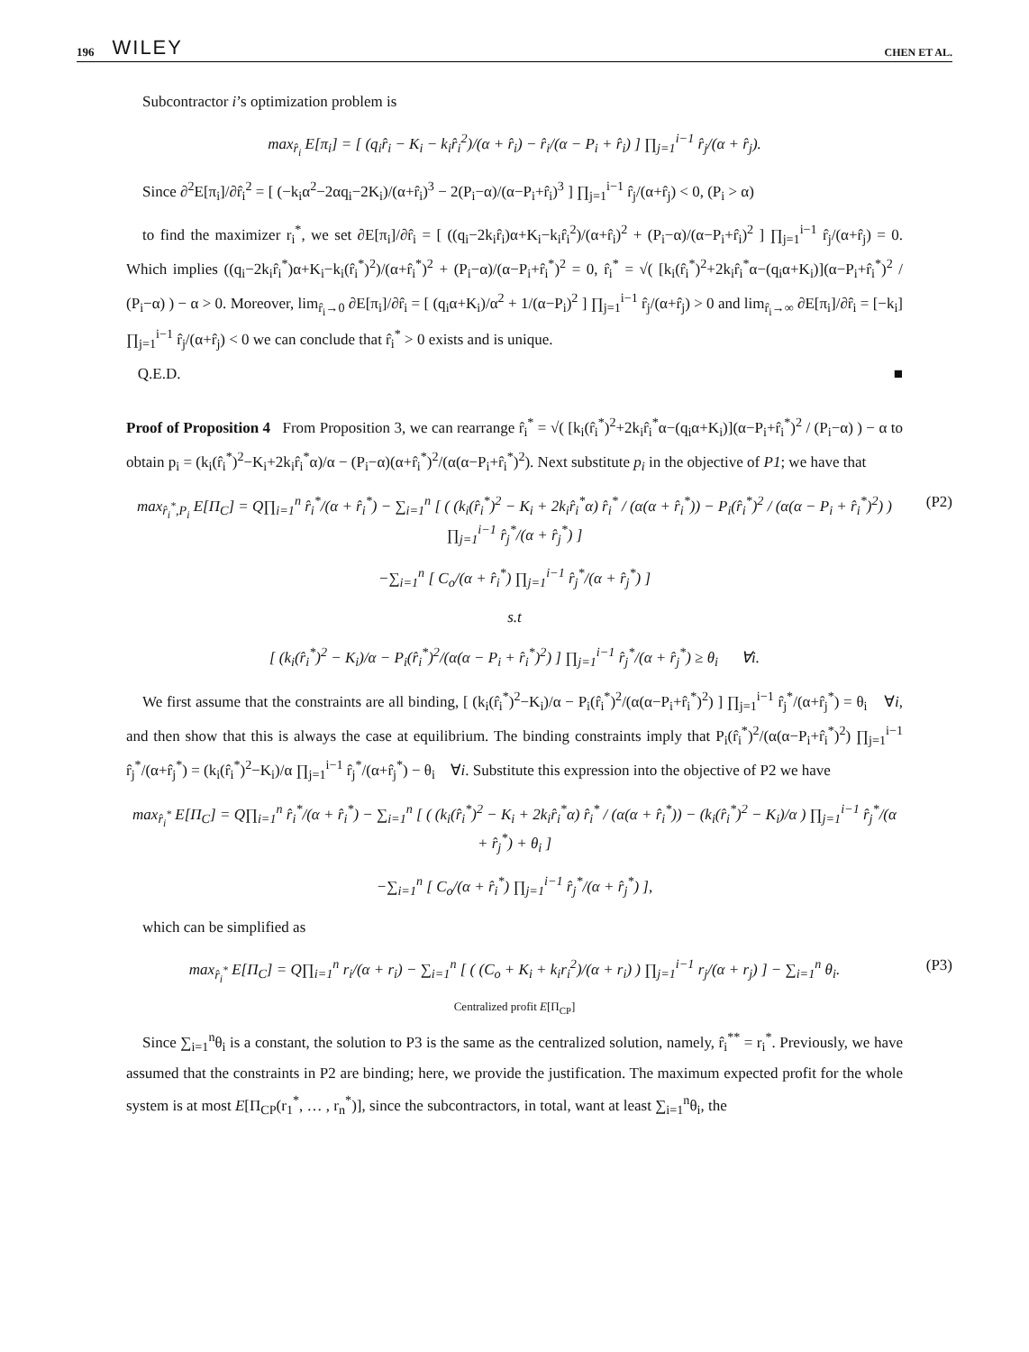196 WILEY CHEN ET AL.
Subcontractor i’s optimization problem is
max<sub>r̂<sub>i</sub></sub> E[π<sub>i</sub>] = [ (q<sub>i</sub>r̂<sub>i</sub> − K<sub>i</sub> − k<sub>i</sub>r̂<sub>i</sub><sup>2</sup>)/(α + r̂<sub>i</sub>) − r̂<sub>i</sub>/(α − P<sub>i</sub> + r̂<sub>i</sub>) ] ∏<sub>j=1</sub><sup>i−1</sup> r̂<sub>j</sub>/(α + r̂<sub>j</sub>).
Since ∂<sup>2</sup>E[π<sub>i</sub>]/∂r̂<sub>i</sub><sup>2</sup> = [ (−k<sub>i</sub>α<sup>2</sup>−2αq<sub>i</sub>−2K<sub>i</sub>)/(α+r̂<sub>i</sub>)<sup>3</sup> − 2(P<sub>i</sub>−α)/(α−P<sub>i</sub>+r̂<sub>i</sub>)<sup>3</sup> ] ∏<sub>j=1</sub><sup>i−1</sup> r̂<sub>j</sub>/(α+r̂<sub>j</sub>) < 0, (P<sub>i</sub> > α)
to find the maximizer r<sub>i</sub><sup>*</sup>, we set ∂E[π<sub>i</sub>]/∂r̂<sub>i</sub> = [ ((q<sub>i</sub>−2k<sub>i</sub>r̂<sub>i</sub>)α+K<sub>i</sub>−k<sub>i</sub>r̂<sub>i</sub><sup>2</sup>)/(α+r̂<sub>i</sub>)<sup>2</sup> + (P<sub>i</sub>−α)/(α−P<sub>i</sub>+r̂<sub>i</sub>)<sup>2</sup> ] ∏<sub>j=1</sub><sup>i−1</sup> r̂<sub>j</sub>/(α+r̂<sub>j</sub>) = 0. Which implies ((q<sub>i</sub>−2k<sub>i</sub>r̂<sub>i</sub><sup>*</sup>)α+K<sub>i</sub>−k<sub>i</sub>(r̂<sub>i</sub><sup>*</sup>)<sup>2</sup>)/(α+r̂<sub>i</sub><sup>*</sup>)<sup>2</sup> + (P<sub>i</sub>−α)/(α−P<sub>i</sub>+r̂<sub>i</sub><sup>*</sup>)<sup>2</sup> = 0, r̂<sub>i</sub><sup>*</sup> = √( [k<sub>i</sub>(r̂<sub>i</sub><sup>*</sup>)<sup>2</sup>+2k<sub>i</sub>r̂<sub>i</sub><sup>*</sup>α−(q<sub>i</sub>α+K<sub>i</sub>)](α−P<sub>i</sub>+r̂<sub>i</sub><sup>*</sup>)<sup>2</sup> / (P<sub>i</sub>−α) ) − α > 0. Moreover, lim<sub>r̂<sub>i</sub>→0</sub> ∂E[π<sub>i</sub>]/∂r̂<sub>i</sub> = [ (q<sub>i</sub>α+K<sub>i</sub>)/α<sup>2</sup> + 1/(α−P<sub>i</sub>)<sup>2</sup> ] ∏<sub>j=1</sub><sup>i−1</sup> r̂<sub>j</sub>/(α+r̂<sub>j</sub>) > 0 and lim<sub>r̂<sub>i</sub>→∞</sub> ∂E[π<sub>i</sub>]/∂r̂<sub>i</sub> = [−k<sub>i</sub>] ∏<sub>j=1</sub><sup>i−1</sup> r̂<sub>j</sub>/(α+r̂<sub>j</sub>) < 0 we can conclude that r̂<sub>i</sub><sup>*</sup> > 0 exists and is unique.
Q.E.D. ■
Proof of Proposition 4 From Proposition 3, we can rearrange r̂<sub>i</sub><sup>*</sup> = √( [k<sub>i</sub>(r̂<sub>i</sub><sup>*</sup>)<sup>2</sup>+2k<sub>i</sub>r̂<sub>i</sub><sup>*</sup>α−(q<sub>i</sub>α+K<sub>i</sub>)](α−P<sub>i</sub>+r̂<sub>i</sub><sup>*</sup>)<sup>2</sup> / (P<sub>i</sub>−α) ) − α to obtain p<sub>i</sub> = (k<sub>i</sub>(r̂<sub>i</sub><sup>*</sup>)<sup>2</sup>−K<sub>i</sub>+2k<sub>i</sub>r̂<sub>i</sub><sup>*</sup>α)/α − (P<sub>i</sub>−α)(α+r̂<sub>i</sub><sup>*</sup>)<sup>2</sup>/(α(α−P<sub>i</sub>+r̂<sub>i</sub><sup>*</sup>)<sup>2</sup>). Next substitute p<sub>i</sub> in the objective of P1; we have that
max<sub>r̂<sub>i</sub><sup>*</sup>,P<sub>i</sub></sub> E[Π<sub>C</sub>] = Q∏<sub>i=1</sub><sup>n</sup> r̂<sub>i</sub><sup>*</sup>/(α + r̂<sub>i</sub><sup>*</sup>) − ∑<sub>i=1</sub><sup>n</sup> [ ( (k<sub>i</sub>(r̂<sub>i</sub><sup>*</sup>)<sup>2</sup> − K<sub>i</sub> + 2k<sub>i</sub>r̂<sub>i</sub><sup>*</sup>α) r̂<sub>i</sub><sup>*</sup> / (α(α + r̂<sub>i</sub><sup>*</sup>)) − P<sub>i</sub>(r̂<sub>i</sub><sup>*</sup>)<sup>2</sup> / (α(α − P<sub>i</sub> + r̂<sub>i</sub><sup>*</sup>)<sup>2</sup>) ) ∏<sub>j=1</sub><sup>i−1</sup> r̂<sub>j</sub><sup>*</sup>/(α + r̂<sub>j</sub><sup>*</sup>) ]
−∑<sub>i=1</sub><sup>n</sup> [ C<sub>o</sub>/(α + r̂<sub>i</sub><sup>*</sup>) ∏<sub>j=1</sub><sup>i−1</sup> r̂<sub>j</sub><sup>*</sup>/(α + r̂<sub>j</sub><sup>*</sup>) ]
s.t
[ (k<sub>i</sub>(r̂<sub>i</sub><sup>*</sup>)<sup>2</sup> − K<sub>i</sub>)/α − P<sub>i</sub>(r̂<sub>i</sub><sup>*</sup>)<sup>2</sup>/(α(α − P<sub>i</sub> + r̂<sub>i</sub><sup>*</sup>)<sup>2</sup>) ] ∏<sub>j=1</sub><sup>i−1</sup> r̂<sub>j</sub><sup>*</sup>/(α + r̂<sub>j</sub><sup>*</sup>) ≥ θ<sub>i</sub> ∀i.
(P2)
We first assume that the constraints are all binding, [ (k<sub>i</sub>(r̂<sub>i</sub><sup>*</sup>)<sup>2</sup>−K<sub>i</sub>)/α − P<sub>i</sub>(r̂<sub>i</sub><sup>*</sup>)<sup>2</sup>/(α(α−P<sub>i</sub>+r̂<sub>i</sub><sup>*</sup>)<sup>2</sup>) ] ∏<sub>j=1</sub><sup>i−1</sup> r̂<sub>j</sub><sup>*</sup>/(α+r̂<sub>j</sub><sup>*</sup>) = θ<sub>i</sub> ∀i, and then show that this is always the case at equilibrium. The binding constraints imply that P<sub>i</sub>(r̂<sub>i</sub><sup>*</sup>)<sup>2</sup>/(α(α−P<sub>i</sub>+r̂<sub>i</sub><sup>*</sup>)<sup>2</sup>) ∏<sub>j=1</sub><sup>i−1</sup> r̂<sub>j</sub><sup>*</sup>/(α+r̂<sub>j</sub><sup>*</sup>) = (k<sub>i</sub>(r̂<sub>i</sub><sup>*</sup>)<sup>2</sup>−K<sub>i</sub>)/α ∏<sub>j=1</sub><sup>i−1</sup> r̂<sub>j</sub><sup>*</sup>/(α+r̂<sub>j</sub><sup>*</sup>) − θ<sub>i</sub> ∀i. Substitute this expression into the objective of P2 we have
max<sub>r̂<sub>i</sub><sup>*</sup></sub> E[Π<sub>C</sub>] = Q∏<sub>i=1</sub><sup>n</sup> r̂<sub>i</sub><sup>*</sup>/(α + r̂<sub>i</sub><sup>*</sup>) − ∑<sub>i=1</sub><sup>n</sup> [ ( (k<sub>i</sub>(r̂<sub>i</sub><sup>*</sup>)<sup>2</sup> − K<sub>i</sub> + 2k<sub>i</sub>r̂<sub>i</sub><sup>*</sup>α) r̂<sub>i</sub><sup>*</sup> / (α(α + r̂<sub>i</sub><sup>*</sup>)) − (k<sub>i</sub>(r̂<sub>i</sub><sup>*</sup>)<sup>2</sup> − K<sub>i</sub>)/α ) ∏<sub>j=1</sub><sup>i−1</sup> r̂<sub>j</sub><sup>*</sup>/(α + r̂<sub>j</sub><sup>*</sup>) + θ<sub>i</sub> ]
−∑<sub>i=1</sub><sup>n</sup> [ C<sub>o</sub>/(α + r̂<sub>i</sub><sup>*</sup>) ∏<sub>j=1</sub><sup>i−1</sup> r̂<sub>j</sub><sup>*</sup>/(α + r̂<sub>j</sub><sup>*</sup>) ],
which can be simplified as
max<sub>r̂<sub>i</sub><sup>*</sup></sub> E[Π<sub>C</sub>] = Q∏<sub>i=1</sub><sup>n</sup> r<sub>i</sub>/(α + r<sub>i</sub>) − ∑<sub>i=1</sub><sup>n</sup> [ ( (C<sub>o</sub> + K<sub>i</sub> + k<sub>i</sub>r<sub>i</sub><sup>2</sup>)/(α + r<sub>i</sub>) ) ∏<sub>j=1</sub><sup>i−1</sup> r<sub>j</sub>/(α + r<sub>j</sub>) ] − ∑<sub>i=1</sub><sup>n</sup> θ<sub>i</sub>. (P3)
Centralized profit E[Π<sub>CP</sub>]
Since ∑<sub>i=1</sub><sup>n</sup>θ<sub>i</sub> is a constant, the solution to P3 is the same as the centralized solution, namely, r̂<sub>i</sub><sup>**</sup> = r<sub>i</sub><sup>*</sup>. Previously, we have assumed that the constraints in P2 are binding; here, we provide the justification. The maximum expected profit for the whole system is at most E[Π<sub>CP</sub>(r<sub>1</sub><sup>*</sup>, … , r<sub>n</sub><sup>*</sup>)], since the subcontractors, in total, want at least ∑<sub>i=1</sub><sup>n</sup>θ<sub>i</sub>, the